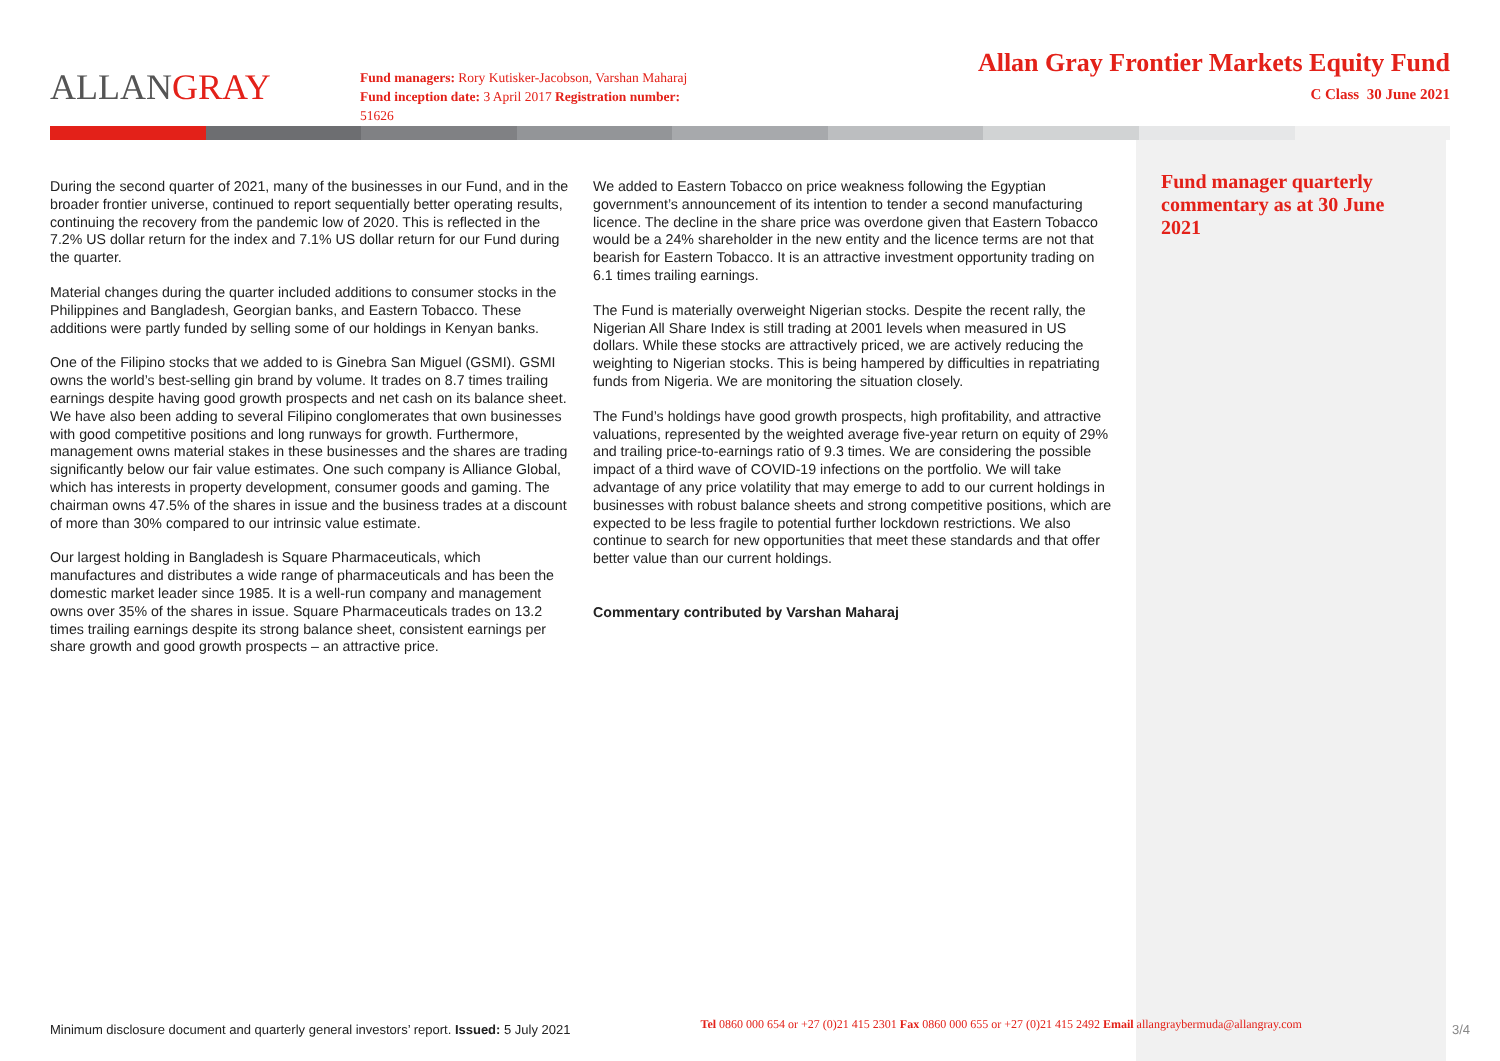ALLANGRAY
Fund managers: Rory Kutisker-Jacobson, Varshan Maharaj
Fund inception date: 3 April 2017 Registration number: 51626
Allan Gray Frontier Markets Equity Fund
C Class 30 June 2021
During the second quarter of 2021, many of the businesses in our Fund, and in the broader frontier universe, continued to report sequentially better operating results, continuing the recovery from the pandemic low of 2020. This is reflected in the 7.2% US dollar return for the index and 7.1% US dollar return for our Fund during the quarter.
Material changes during the quarter included additions to consumer stocks in the Philippines and Bangladesh, Georgian banks, and Eastern Tobacco. These additions were partly funded by selling some of our holdings in Kenyan banks.
One of the Filipino stocks that we added to is Ginebra San Miguel (GSMI). GSMI owns the world’s best-selling gin brand by volume. It trades on 8.7 times trailing earnings despite having good growth prospects and net cash on its balance sheet. We have also been adding to several Filipino conglomerates that own businesses with good competitive positions and long runways for growth. Furthermore, management owns material stakes in these businesses and the shares are trading significantly below our fair value estimates. One such company is Alliance Global, which has interests in property development, consumer goods and gaming. The chairman owns 47.5% of the shares in issue and the business trades at a discount of more than 30% compared to our intrinsic value estimate.
Our largest holding in Bangladesh is Square Pharmaceuticals, which manufactures and distributes a wide range of pharmaceuticals and has been the domestic market leader since 1985. It is a well-run company and management owns over 35% of the shares in issue. Square Pharmaceuticals trades on 13.2 times trailing earnings despite its strong balance sheet, consistent earnings per share growth and good growth prospects – an attractive price.
We added to Eastern Tobacco on price weakness following the Egyptian government’s announcement of its intention to tender a second manufacturing licence. The decline in the share price was overdone given that Eastern Tobacco would be a 24% shareholder in the new entity and the licence terms are not that bearish for Eastern Tobacco. It is an attractive investment opportunity trading on 6.1 times trailing earnings.
The Fund is materially overweight Nigerian stocks. Despite the recent rally, the Nigerian All Share Index is still trading at 2001 levels when measured in US dollars. While these stocks are attractively priced, we are actively reducing the weighting to Nigerian stocks. This is being hampered by difficulties in repatriating funds from Nigeria. We are monitoring the situation closely.
The Fund’s holdings have good growth prospects, high profitability, and attractive valuations, represented by the weighted average five-year return on equity of 29% and trailing price-to-earnings ratio of 9.3 times. We are considering the possible impact of a third wave of COVID-19 infections on the portfolio. We will take advantage of any price volatility that may emerge to add to our current holdings in businesses with robust balance sheets and strong competitive positions, which are expected to be less fragile to potential further lockdown restrictions. We also continue to search for new opportunities that meet these standards and that offer better value than our current holdings.
Commentary contributed by Varshan Maharaj
Fund manager quarterly commentary as at 30 June 2021
Minimum disclosure document and quarterly general investors’ report. Issued: 5 July 2021
Tel 0860 000 654 or +27 (0)21 415 2301 Fax 0860 000 655 or +27 (0)21 415 2492 Email allangraybermuda@allangray.com
3/4